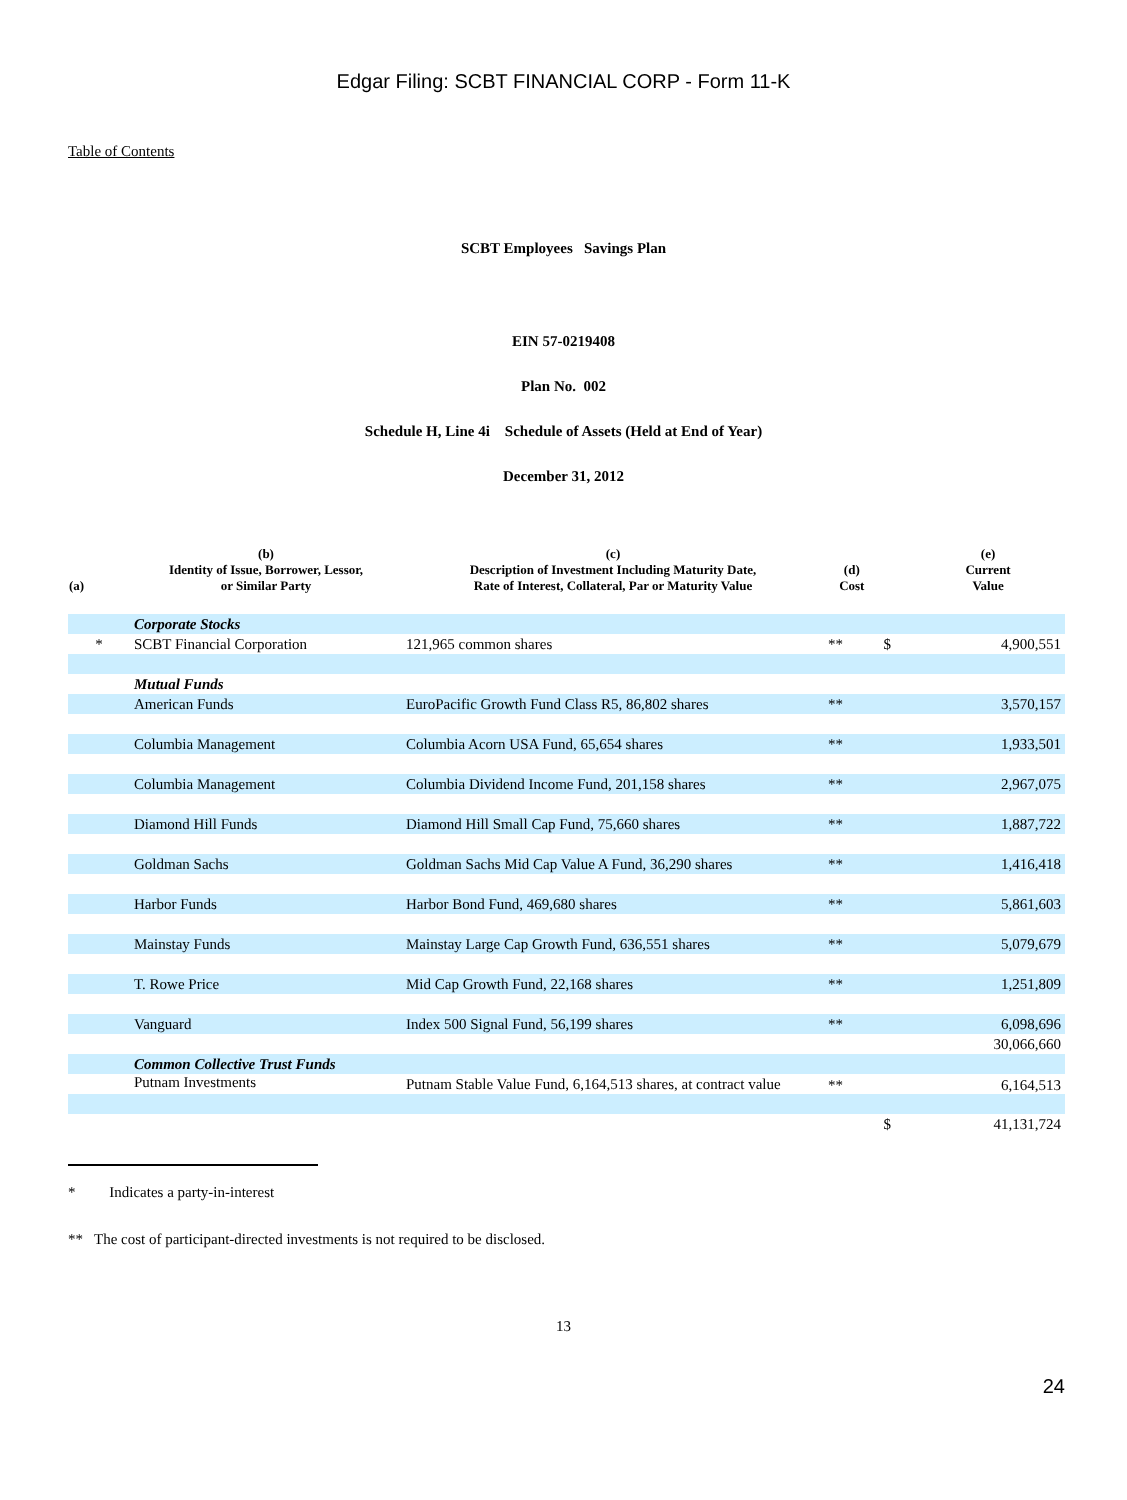Edgar Filing: SCBT FINANCIAL CORP - Form 11-K
Table of Contents
SCBT Employees Savings Plan
EIN 57-0219408
Plan No. 002
Schedule H, Line 4i Schedule of Assets (Held at End of Year)
December 31, 2012
| (a) | (b) Identity of Issue, Borrower, Lessor, or Similar Party | (c) Description of Investment Including Maturity Date, Rate of Interest, Collateral, Par or Maturity Value | (d) Cost | | (e) Current Value |
| --- | --- | --- | --- | --- | --- |
| | Corporate Stocks | | | | |
| * | SCBT Financial Corporation | 121,965 common shares | ** | $ | 4,900,551 |
| | Mutual Funds | | | | |
| | American Funds | EuroPacific Growth Fund Class R5, 86,802 shares | ** | | 3,570,157 |
| | Columbia Management | Columbia Acorn USA Fund, 65,654 shares | ** | | 1,933,501 |
| | Columbia Management | Columbia Dividend Income Fund, 201,158 shares | ** | | 2,967,075 |
| | Diamond Hill Funds | Diamond Hill Small Cap Fund, 75,660 shares | ** | | 1,887,722 |
| | Goldman Sachs | Goldman Sachs Mid Cap Value A Fund, 36,290 shares | ** | | 1,416,418 |
| | Harbor Funds | Harbor Bond Fund, 469,680 shares | ** | | 5,861,603 |
| | Mainstay Funds | Mainstay Large Cap Growth Fund, 636,551 shares | ** | | 5,079,679 |
| | T. Rowe Price | Mid Cap Growth Fund, 22,168 shares | ** | | 1,251,809 |
| | Vanguard | Index 500 Signal Fund, 56,199 shares | ** | | 6,098,696 |
| | | | | | 30,066,660 |
| | Common Collective Trust Funds | | | | |
| | Putnam Investments | Putnam Stable Value Fund, 6,164,513 shares, at contract value | ** | | 6,164,513 |
| | | | | $ | 41,131,724 |
* Indicates a party-in-interest
** The cost of participant-directed investments is not required to be disclosed.
13
24